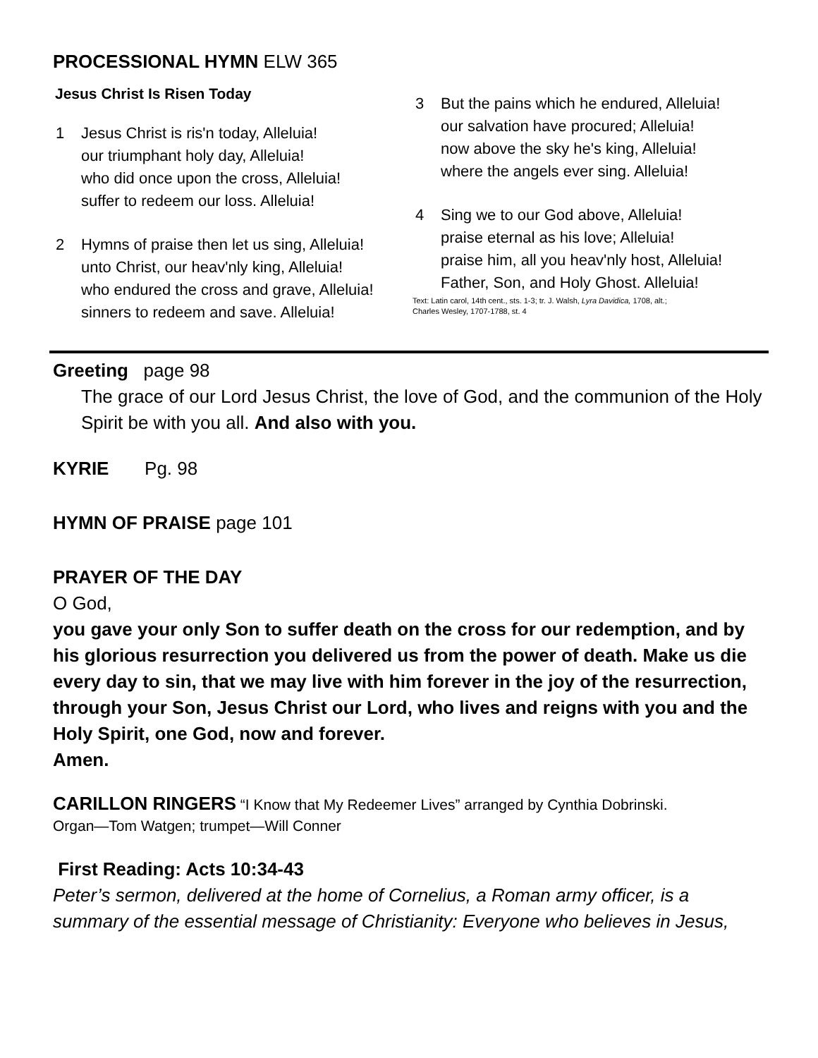PROCESSIONAL HYMN ELW 365
Jesus Christ Is Risen Today
1 Jesus Christ is ris'n today, Alleluia!
our triumphant holy day, Alleluia!
who did once upon the cross, Alleluia!
suffer to redeem our loss. Alleluia!
2 Hymns of praise then let us sing, Alleluia!
unto Christ, our heav'nly king, Alleluia!
who endured the cross and grave, Alleluia!
sinners to redeem and save. Alleluia!
3 But the pains which he endured, Alleluia!
our salvation have procured; Alleluia!
now above the sky he's king, Alleluia!
where the angels ever sing. Alleluia!
4 Sing we to our God above, Alleluia!
praise eternal as his love; Alleluia!
praise him, all you heav'nly host, Alleluia!
Father, Son, and Holy Ghost. Alleluia!
Text: Latin carol, 14th cent., sts. 1-3; tr. J. Walsh, Lyra Davidica, 1708, alt.;
Charles Wesley, 1707-1788, st. 4
Greeting page 98
The grace of our Lord Jesus Christ, the love of God, and the communion of the Holy Spirit be with you all. And also with you.
KYRIE Pg. 98
HYMN OF PRAISE page 101
PRAYER OF THE DAY
O God,
you gave your only Son to suffer death on the cross for our redemption, and by his glorious resurrection you delivered us from the power of death. Make us die every day to sin, that we may live with him forever in the joy of the resurrection, through your Son, Jesus Christ our Lord, who lives and reigns with you and the Holy Spirit, one God, now and forever.
Amen.
CARILLON RINGERS “I Know that My Redeemer Lives” arranged by Cynthia Dobrinski.
Organ—Tom Watgen; trumpet—Will Conner
First Reading: Acts 10:34-43
Peter’s sermon, delivered at the home of Cornelius, a Roman army officer, is a summary of the essential message of Christianity: Everyone who believes in Jesus,